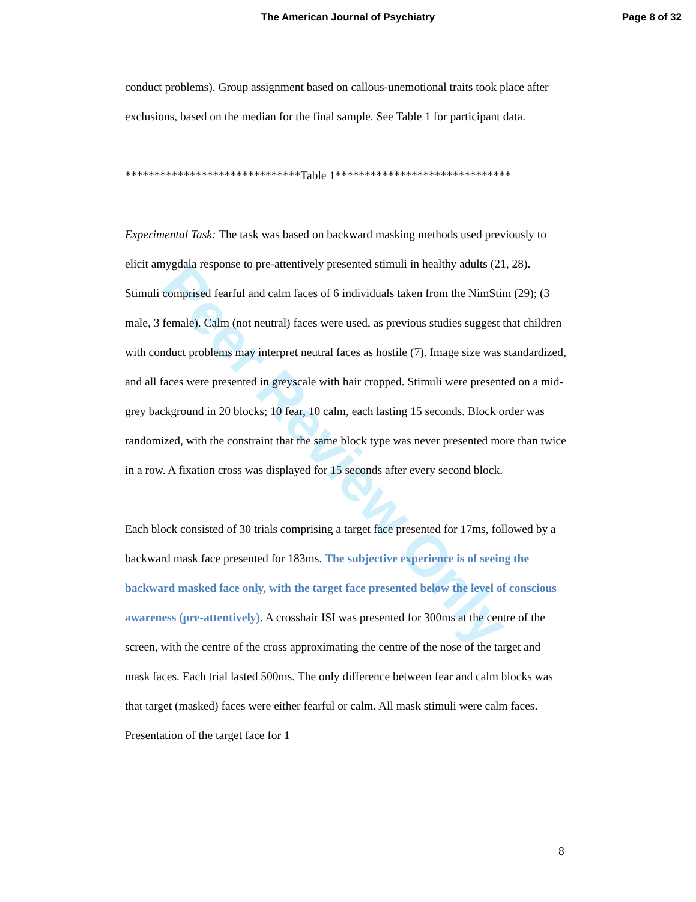Peer Review Only
The American Journal of Psychiatry
Page 8 of 32
conduct problems). Group assignment based on callous-unemotional traits took place after exclusions, based on the median for the final sample. See Table 1 for participant data.
******************************Table 1******************************
Experimental Task: The task was based on backward masking methods used previously to elicit amygdala response to pre-attentively presented stimuli in healthy adults (21, 28). Stimuli comprised fearful and calm faces of 6 individuals taken from the NimStim (29); (3 male, 3 female). Calm (not neutral) faces were used, as previous studies suggest that children with conduct problems may interpret neutral faces as hostile (7). Image size was standardized, and all faces were presented in greyscale with hair cropped. Stimuli were presented on a mid-grey background in 20 blocks; 10 fear, 10 calm, each lasting 15 seconds. Block order was randomized, with the constraint that the same block type was never presented more than twice in a row. A fixation cross was displayed for 15 seconds after every second block.
Each block consisted of 30 trials comprising a target face presented for 17ms, followed by a backward mask face presented for 183ms. The subjective experience is of seeing the backward masked face only, with the target face presented below the level of conscious awareness (pre-attentively). A crosshair ISI was presented for 300ms at the centre of the screen, with the centre of the cross approximating the centre of the nose of the target and mask faces. Each trial lasted 500ms. The only difference between fear and calm blocks was that target (masked) faces were either fearful or calm. All mask stimuli were calm faces. Presentation of the target face for 1
8